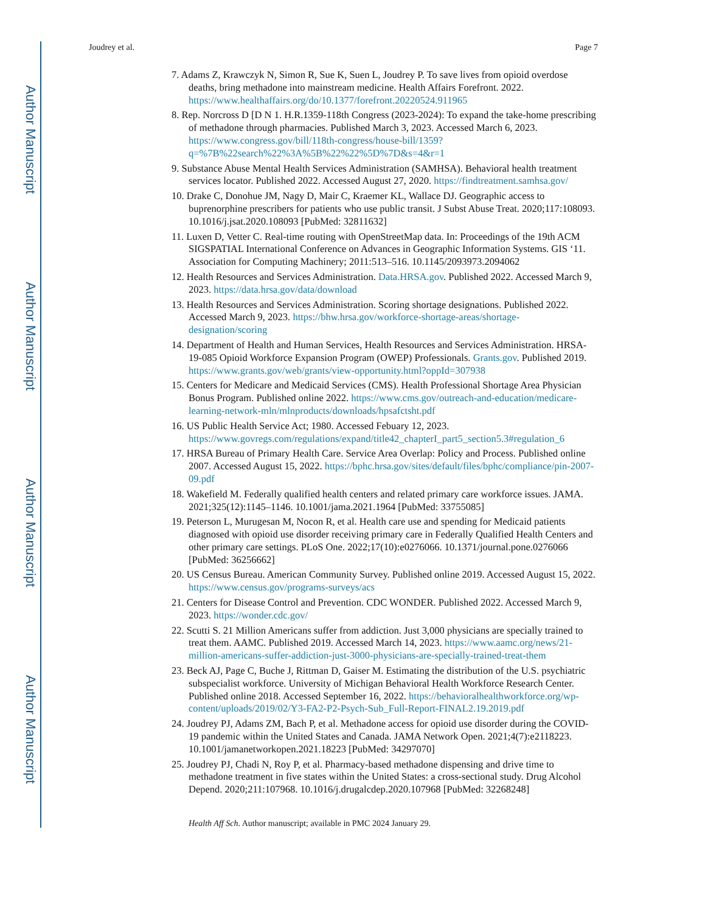Author Manuscript
Author Manuscript
Author Manuscript
Author Manuscript
Joudrey et al. Page 7
7. Adams Z, Krawczyk N, Simon R, Sue K, Suen L, Joudrey P. To save lives from opioid overdose deaths, bring methadone into mainstream medicine. Health Affairs Forefront. 2022. https://www.healthaffairs.org/do/10.1377/forefront.20220524.911965
8. Rep. Norcross D [D N 1. H.R.1359-118th Congress (2023-2024): To expand the take-home prescribing of methadone through pharmacies. Published March 3, 2023. Accessed March 6, 2023. https://www.congress.gov/bill/118th-congress/house-bill/1359?q=%7B%22search%22%3A%5B%22%22%5D%7D&s=4&r=1
9. Substance Abuse Mental Health Services Administration (SAMHSA). Behavioral health treatment services locator. Published 2022. Accessed August 27, 2020. https://findtreatment.samhsa.gov/
10. Drake C, Donohue JM, Nagy D, Mair C, Kraemer KL, Wallace DJ. Geographic access to buprenorphine prescribers for patients who use public transit. J Subst Abuse Treat. 2020;117:108093. 10.1016/j.jsat.2020.108093 [PubMed: 32811632]
11. Luxen D, Vetter C. Real-time routing with OpenStreetMap data. In: Proceedings of the 19th ACM SIGSPATIAL International Conference on Advances in Geographic Information Systems. GIS ‘11. Association for Computing Machinery; 2011:513–516. 10.1145/2093973.2094062
12. Health Resources and Services Administration. Data.HRSA.gov. Published 2022. Accessed March 9, 2023. https://data.hrsa.gov/data/download
13. Health Resources and Services Administration. Scoring shortage designations. Published 2022. Accessed March 9, 2023. https://bhw.hrsa.gov/workforce-shortage-areas/shortage-designation/scoring
14. Department of Health and Human Services, Health Resources and Services Administration. HRSA-19-085 Opioid Workforce Expansion Program (OWEP) Professionals. Grants.gov. Published 2019. https://www.grants.gov/web/grants/view-opportunity.html?oppId=307938
15. Centers for Medicare and Medicaid Services (CMS). Health Professional Shortage Area Physician Bonus Program. Published online 2022. https://www.cms.gov/outreach-and-education/medicare-learning-network-mln/mlnproducts/downloads/hpsafctsht.pdf
16. US Public Health Service Act; 1980. Accessed Febuary 12, 2023. https://www.govregs.com/regulations/expand/title42_chapterI_part5_section5.3#regulation_6
17. HRSA Bureau of Primary Health Care. Service Area Overlap: Policy and Process. Published online 2007. Accessed August 15, 2022. https://bphc.hrsa.gov/sites/default/files/bphc/compliance/pin-2007-09.pdf
18. Wakefield M. Federally qualified health centers and related primary care workforce issues. JAMA. 2021;325(12):1145–1146. 10.1001/jama.2021.1964 [PubMed: 33755085]
19. Peterson L, Murugesan M, Nocon R, et al. Health care use and spending for Medicaid patients diagnosed with opioid use disorder receiving primary care in Federally Qualified Health Centers and other primary care settings. PLoS One. 2022;17(10):e0276066. 10.1371/journal.pone.0276066 [PubMed: 36256662]
20. US Census Bureau. American Community Survey. Published online 2019. Accessed August 15, 2022. https://www.census.gov/programs-surveys/acs
21. Centers for Disease Control and Prevention. CDC WONDER. Published 2022. Accessed March 9, 2023. https://wonder.cdc.gov/
22. Scutti S. 21 Million Americans suffer from addiction. Just 3,000 physicians are specially trained to treat them. AAMC. Published 2019. Accessed March 14, 2023. https://www.aamc.org/news/21-million-americans-suffer-addiction-just-3000-physicians-are-specially-trained-treat-them
23. Beck AJ, Page C, Buche J, Rittman D, Gaiser M. Estimating the distribution of the U.S. psychiatric subspecialist workforce. University of Michigan Behavioral Health Workforce Research Center. Published online 2018. Accessed September 16, 2022. https://behavioralhealthworkforce.org/wp-content/uploads/2019/02/Y3-FA2-P2-Psych-Sub_Full-Report-FINAL2.19.2019.pdf
24. Joudrey PJ, Adams ZM, Bach P, et al. Methadone access for opioid use disorder during the COVID-19 pandemic within the United States and Canada. JAMA Network Open. 2021;4(7):e2118223. 10.1001/jamanetworkopen.2021.18223 [PubMed: 34297070]
25. Joudrey PJ, Chadi N, Roy P, et al. Pharmacy-based methadone dispensing and drive time to methadone treatment in five states within the United States: a cross-sectional study. Drug Alcohol Depend. 2020;211:107968. 10.1016/j.drugalcdep.2020.107968 [PubMed: 32268248]
Health Aff Sch. Author manuscript; available in PMC 2024 January 29.